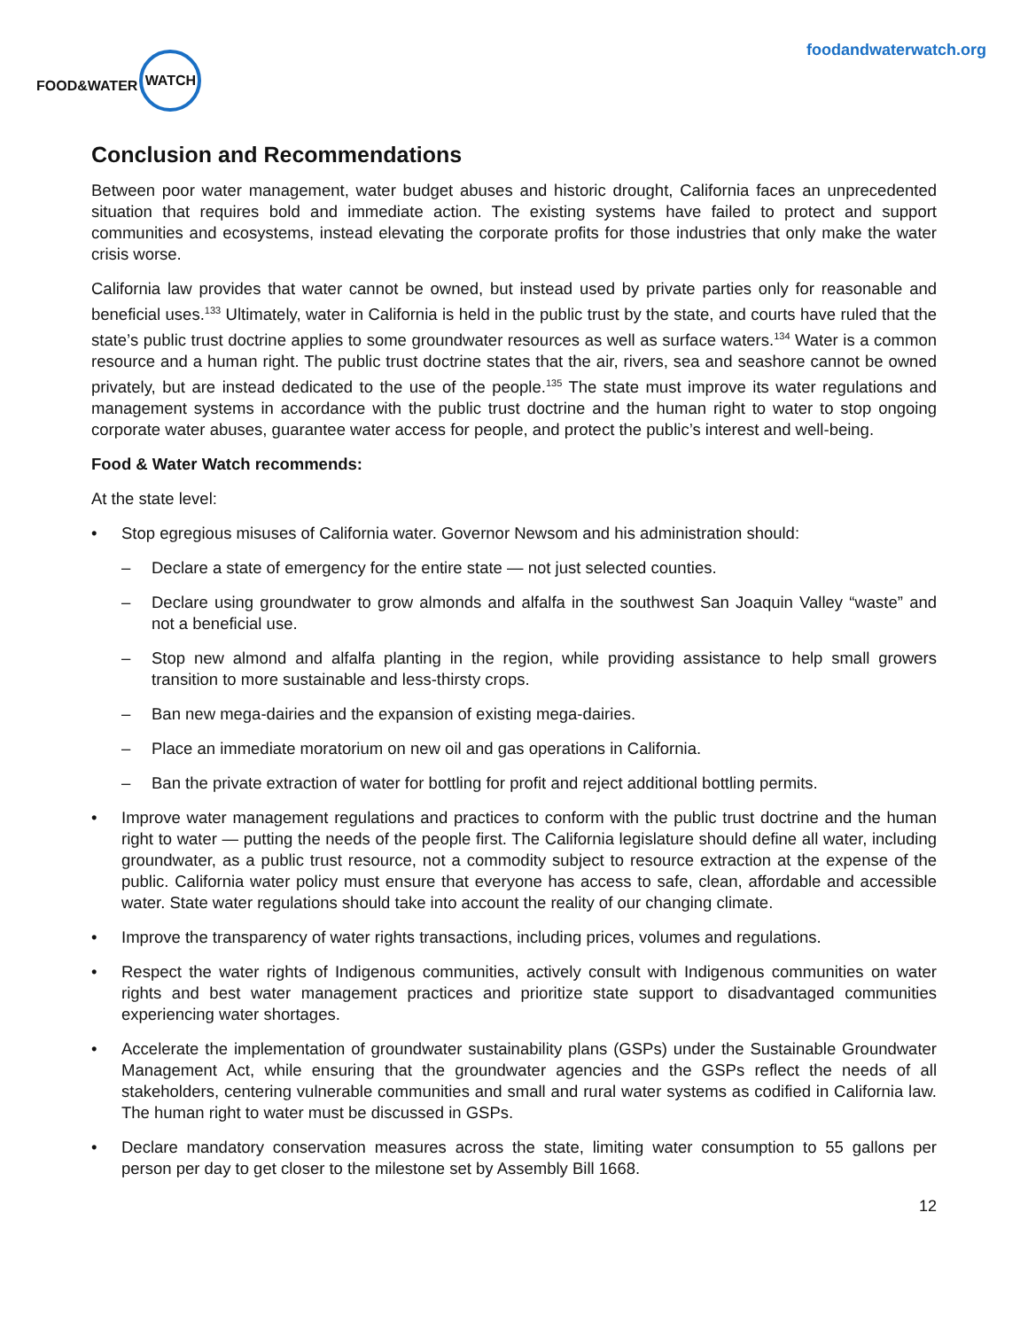FOOD&WATER WATCH
foodandwaterwatch.org
Conclusion and Recommendations
Between poor water management, water budget abuses and historic drought, California faces an unprecedented situation that requires bold and immediate action. The existing systems have failed to protect and support communities and ecosystems, instead elevating the corporate profits for those industries that only make the water crisis worse.
California law provides that water cannot be owned, but instead used by private parties only for reasonable and beneficial uses.<sup>133</sup> Ultimately, water in California is held in the public trust by the state, and courts have ruled that the state’s public trust doctrine applies to some groundwater resources as well as surface waters.<sup>134</sup> Water is a common resource and a human right. The public trust doctrine states that the air, rivers, sea and seashore cannot be owned privately, but are instead dedicated to the use of the people.<sup>135</sup> The state must improve its water regulations and management systems in accordance with the public trust doctrine and the human right to water to stop ongoing corporate water abuses, guarantee water access for people, and protect the public’s interest and well-being.
Food & Water Watch recommends:
At the state level:
• Stop egregious misuses of California water. Governor Newsom and his administration should:
– Declare a state of emergency for the entire state — not just selected counties.
– Declare using groundwater to grow almonds and alfalfa in the southwest San Joaquin Valley “waste” and not a beneficial use.
– Stop new almond and alfalfa planting in the region, while providing assistance to help small growers transition to more sustainable and less-thirsty crops.
– Ban new mega-dairies and the expansion of existing mega-dairies.
– Place an immediate moratorium on new oil and gas operations in California.
– Ban the private extraction of water for bottling for profit and reject additional bottling permits.
• Improve water management regulations and practices to conform with the public trust doctrine and the human right to water — putting the needs of the people first. The California legislature should define all water, including groundwater, as a public trust resource, not a commodity subject to resource extraction at the expense of the public. California water policy must ensure that everyone has access to safe, clean, affordable and accessible water. State water regulations should take into account the reality of our changing climate.
• Improve the transparency of water rights transactions, including prices, volumes and regulations.
• Respect the water rights of Indigenous communities, actively consult with Indigenous communities on water rights and best water management practices and prioritize state support to disadvantaged communities experiencing water shortages.
• Accelerate the implementation of groundwater sustainability plans (GSPs) under the Sustainable Groundwater Management Act, while ensuring that the groundwater agencies and the GSPs reflect the needs of all stakeholders, centering vulnerable communities and small and rural water systems as codified in California law. The human right to water must be discussed in GSPs.
• Declare mandatory conservation measures across the state, limiting water consumption to 55 gallons per person per day to get closer to the milestone set by Assembly Bill 1668.
12